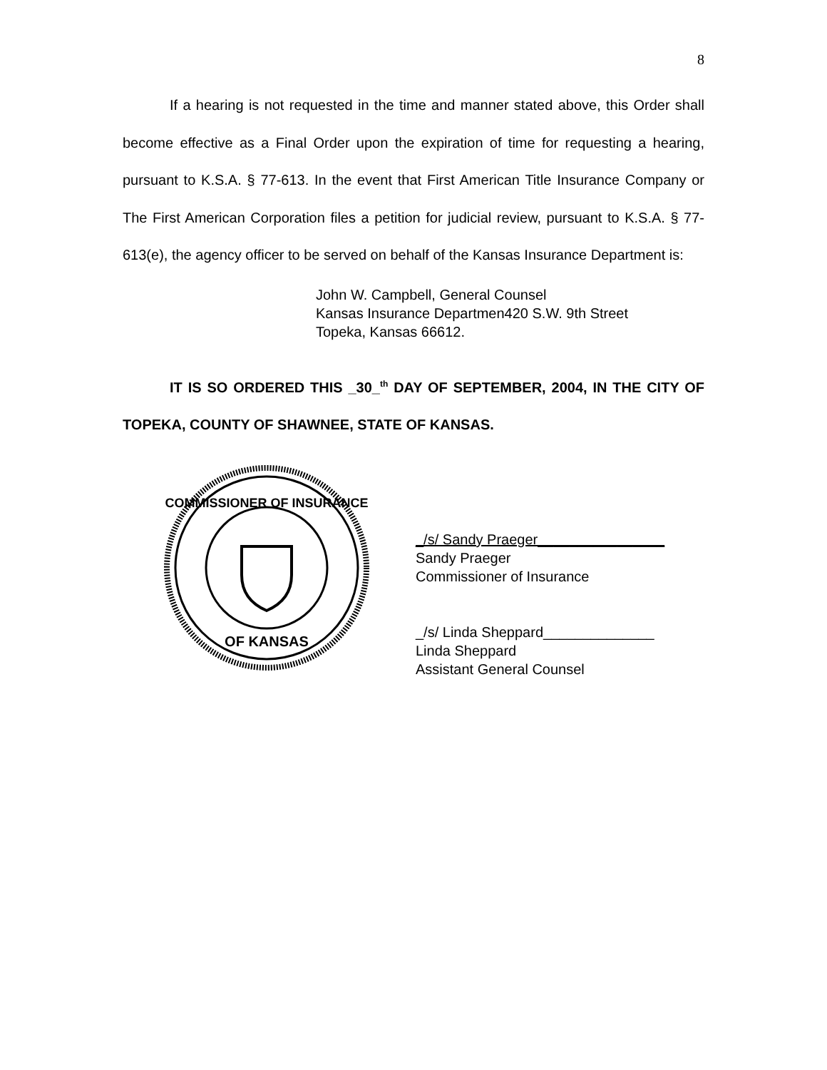8
If a hearing is not requested in the time and manner stated above, this Order shall become effective as a Final Order upon the expiration of time for requesting a hearing, pursuant to K.S.A. § 77-613. In the event that First American Title Insurance Company or The First American Corporation files a petition for judicial review, pursuant to K.S.A. § 77-613(e), the agency officer to be served on behalf of the Kansas Insurance Department is:
John W. Campbell, General Counsel
Kansas Insurance Departmen420 S.W. 9th Street
Topeka, Kansas 66612.
IT IS SO ORDERED THIS _30_<sup>th</sup> DAY OF SEPTEMBER, 2004, IN THE CITY OF TOPEKA, COUNTY OF SHAWNEE, STATE OF KANSAS.
COMMISSIONER OF INSURANCE
OF KANSAS
_/s/ Sandy Praeger________________
Sandy Praeger
Commissioner of Insurance
_/s/ Linda Sheppard______________
Linda Sheppard
Assistant General Counsel